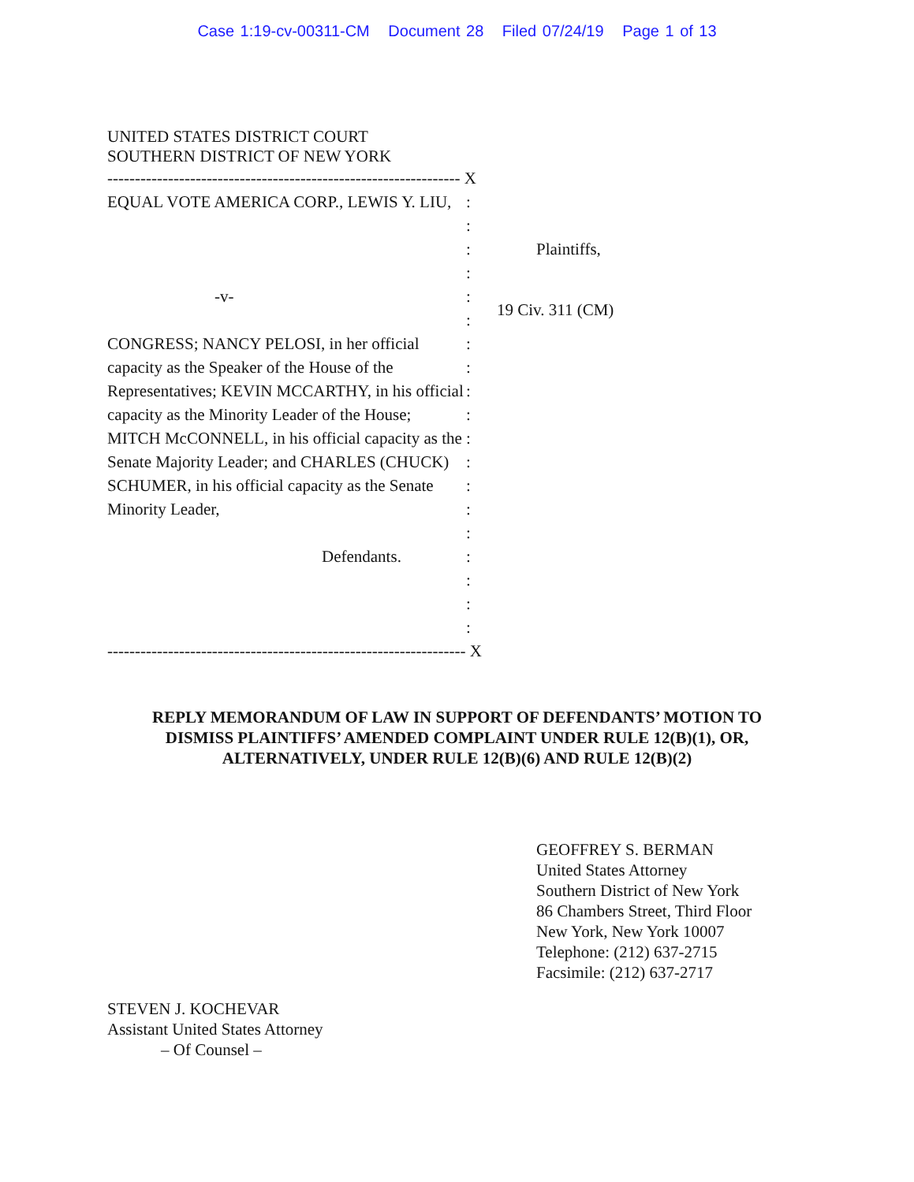Case 1:19-cv-00311-CM Document 28 Filed 07/24/19 Page 1 of 13
UNITED STATES DISTRICT COURT
SOUTHERN DISTRICT OF NEW YORK
---------------------------------------------------------------- X
EQUAL VOTE AMERICA CORP., LEWIS Y. LIU,
Plaintiffs,
-v-
CONGRESS; NANCY PELOSI, in her official capacity as the Speaker of the House of the Representatives; KEVIN MCCARTHY, in his official capacity as the Minority Leader of the House; MITCH McCONNELL, in his official capacity as the Senate Majority Leader; and CHARLES (CHUCK) SCHUMER, in his official capacity as the Senate Minority Leader,
Defendants.
:
:
:
:
:
:
:
:
:
:
:
:
:
:
:
:
:
:
:
19 Civ. 311 (CM)
----------------------------------------------------------------- X
REPLY MEMORANDUM OF LAW IN SUPPORT OF DEFENDANTS’ MOTION TO DISMISS PLAINTIFFS’ AMENDED COMPLAINT UNDER RULE 12(B)(1), OR, ALTERNATIVELY, UNDER RULE 12(B)(6) AND RULE 12(B)(2)
GEOFFREY S. BERMAN
United States Attorney
Southern District of New York
86 Chambers Street, Third Floor
New York, New York 10007
Telephone: (212) 637-2715
Facsimile: (212) 637-2717
STEVEN J. KOCHEVAR
Assistant United States Attorney
– Of Counsel –